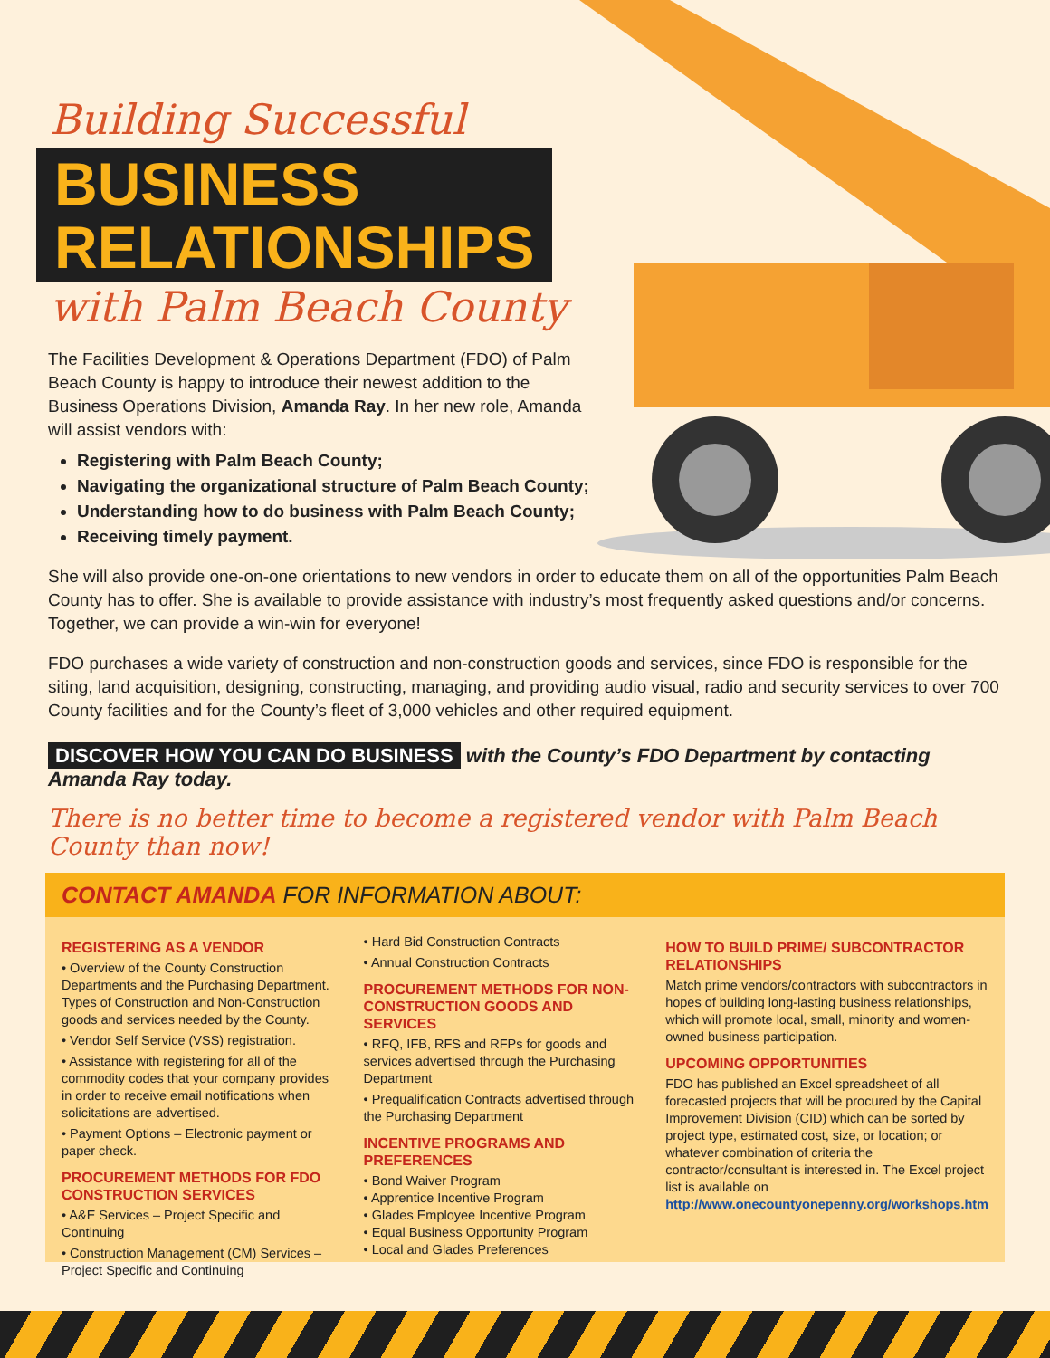Building Successful
BUSINESS
RELATIONSHIPS
with Palm Beach County
The Facilities Development & Operations Department (FDO) of Palm Beach County is happy to introduce their newest addition to the Business Operations Division, Amanda Ray. In her new role, Amanda will assist vendors with:
Registering with Palm Beach County;
Navigating the organizational structure of Palm Beach County;
Understanding how to do business with Palm Beach County;
Receiving timely payment.
She will also provide one-on-one orientations to new vendors in order to educate them on all of the opportunities Palm Beach County has to offer. She is available to provide assistance with industry’s most frequently asked questions and/or concerns. Together, we can provide a win-win for everyone!
FDO purchases a wide variety of construction and non-construction goods and services, since FDO is responsible for the siting, land acquisition, designing, constructing, managing, and providing audio visual, radio and security services to over 700 County facilities and for the County’s fleet of 3,000 vehicles and other required equipment.
DISCOVER HOW YOU CAN DO BUSINESS with the County’s FDO Department by contacting Amanda Ray today.
There is no better time to become a registered vendor with Palm Beach County than now!
CONTACT AMANDA FOR INFORMATION ABOUT:
REGISTERING AS A VENDOR
• Overview of the County Construction Departments and the Purchasing Department. Types of Construction and Non-Construction goods and services needed by the County.
• Vendor Self Service (VSS) registration.
• Assistance with registering for all of the commodity codes that your company provides in order to receive email notifications when solicitations are advertised.
• Payment Options – Electronic payment or paper check.
PROCUREMENT METHODS FOR FDO CONSTRUCTION SERVICES
• A&E Services – Project Specific and Continuing
• Construction Management (CM) Services – Project Specific and Continuing
• Hard Bid Construction Contracts
• Annual Construction Contracts
PROCUREMENT METHODS FOR NON-CONSTRUCTION GOODS AND SERVICES
• RFQ, IFB, RFS and RFPs for goods and services advertised through the Purchasing Department
• Prequalification Contracts advertised through the Purchasing Department
INCENTIVE PROGRAMS AND PREFERENCES
• Bond Waiver Program
• Apprentice Incentive Program
• Glades Employee Incentive Program
• Equal Business Opportunity Program
• Local and Glades Preferences
HOW TO BUILD PRIME/ SUBCONTRACTOR RELATIONSHIPS
Match prime vendors/contractors with subcontractors in hopes of building long-lasting business relationships, which will promote local, small, minority and women-owned business participation.
UPCOMING OPPORTUNITIES
FDO has published an Excel spreadsheet of all forecasted projects that will be procured by the Capital Improvement Division (CID) which can be sorted by project type, estimated cost, size, or location; or whatever combination of criteria the contractor/consultant is interested in. The Excel project list is available on http://www.onecountyonepenny.org/workshops.htm